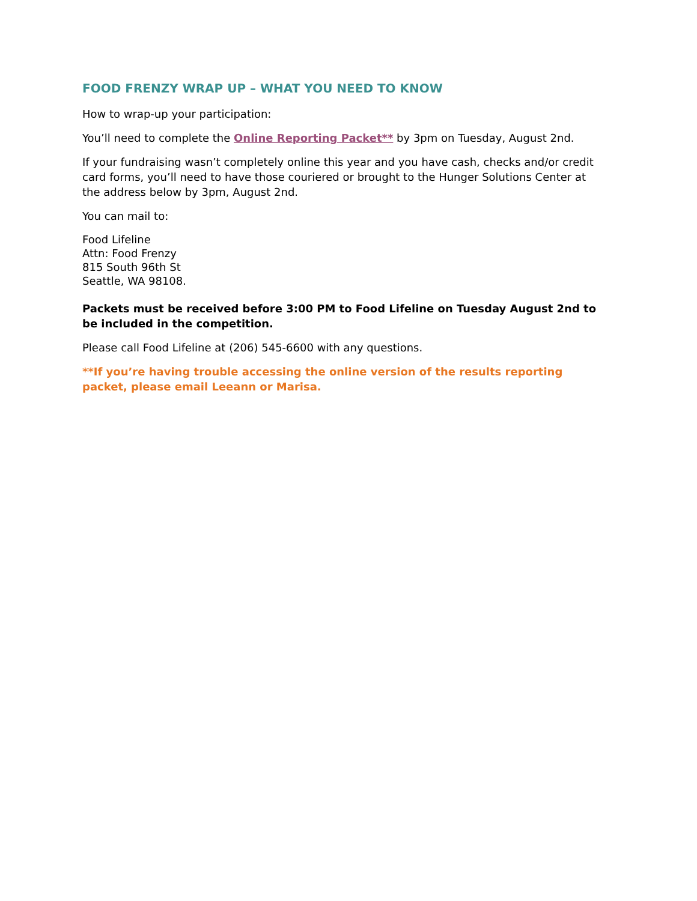FOOD FRENZY WRAP UP – WHAT YOU NEED TO KNOW
How to wrap-up your participation:
You’ll need to complete the Online Reporting Packet** by 3pm on Tuesday, August 2nd.
If your fundraising wasn’t completely online this year and you have cash, checks and/or credit card forms, you’ll need to have those couriered or brought to the Hunger Solutions Center at the address below by 3pm, August 2nd.
You can mail to:
Food Lifeline
Attn: Food Frenzy
815 South 96th St
Seattle, WA 98108.
Packets must be received before 3:00 PM to Food Lifeline on Tuesday August 2nd to be included in the competition.
Please call Food Lifeline at (206) 545-6600 with any questions.
**If you’re having trouble accessing the online version of the results reporting packet, please email Leeann or Marisa.